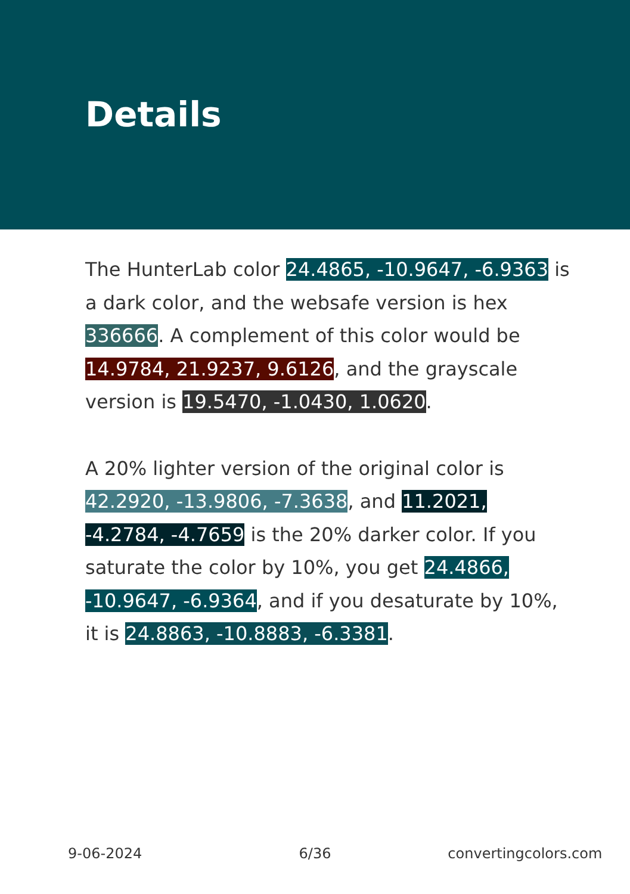Details
The HunterLab color 24.4865, -10.9647, -6.9363 is a dark color, and the websafe version is hex 336666. A complement of this color would be 14.9784, 21.9237, 9.6126, and the grayscale version is 19.5470, -1.0430, 1.0620.
A 20% lighter version of the original color is 42.2920, -13.9806, -7.3638, and 11.2021, -4.2784, -4.7659 is the 20% darker color. If you saturate the color by 10%, you get 24.4866, -10.9647, -6.9364, and if you desaturate by 10%, it is 24.8863, -10.8883, -6.3381.
9-06-2024 6/36 convertingcolors.com